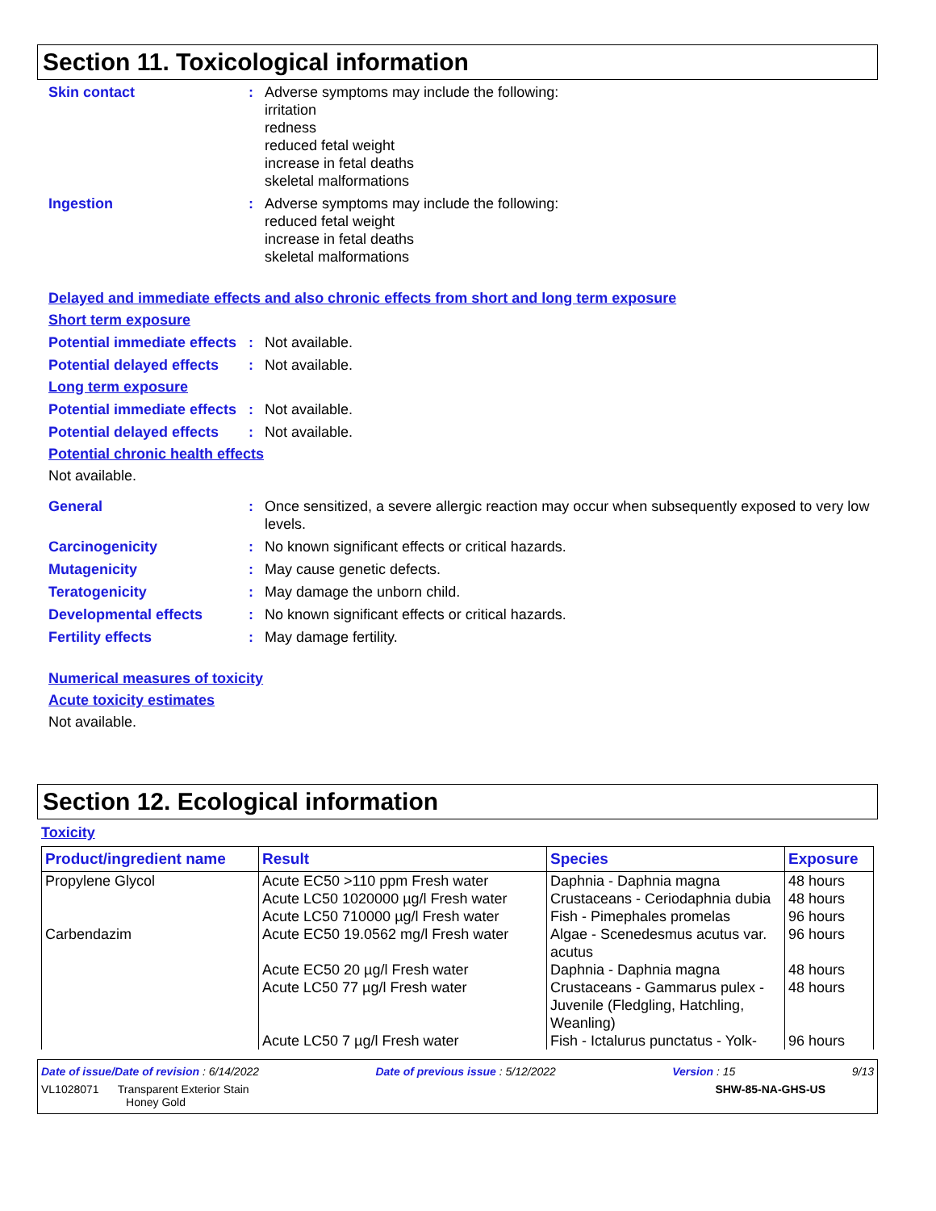Section 11. Toxicological information
Skin contact : Adverse symptoms may include the following:
irritation
redness
reduced fetal weight
increase in fetal deaths
skeletal malformations
Ingestion : Adverse symptoms may include the following:
reduced fetal weight
increase in fetal deaths
skeletal malformations
Delayed and immediate effects and also chronic effects from short and long term exposure
Short term exposure
Potential immediate effects
: Not available.
Potential delayed effects
: Not available.
Long term exposure
Potential immediate effects
: Not available.
Potential delayed effects
: Not available.
Potential chronic health effects
Not available.
General : Once sensitized, a severe allergic reaction may occur when subsequently exposed to very low levels.
Carcinogenicity : No known significant effects or critical hazards.
Mutagenicity : May cause genetic defects.
Teratogenicity : May damage the unborn child.
Developmental effects : No known significant effects or critical hazards.
Fertility effects : May damage fertility.
Numerical measures of toxicity
Acute toxicity estimates
Not available.
Section 12. Ecological information
Toxicity
| Product/ingredient name | Result | Species | Exposure |
| --- | --- | --- | --- |
| Propylene Glycol | Acute EC50 >110 ppm Fresh water | Daphnia - Daphnia magna | 48 hours |
| | Acute LC50 1020000 µg/l Fresh water | Crustaceans - Ceriodaphnia dubia | 48 hours |
| | Acute LC50 710000 µg/l Fresh water | Fish - Pimephales promelas | 96 hours |
| Carbendazim | Acute EC50 19.0562 mg/l Fresh water | Algae - Scenedesmus acutus var. acutus | 96 hours |
| | Acute EC50 20 µg/l Fresh water | Daphnia - Daphnia magna | 48 hours |
| | Acute LC50 77 µg/l Fresh water | Crustaceans - Gammarus pulex - Juvenile (Fledgling, Hatchling, Weanling) | 48 hours |
| | Acute LC50 7 µg/l Fresh water | Fish - Ictalurus punctatus - Yolk- | 96 hours |
Date of issue/Date of revision : 6/14/2022 Date of previous issue : 5/12/2022 Version : 15 9/13
VL1028071 Transparent Exterior Stain
Honey Gold SHW-85-NA-GHS-US